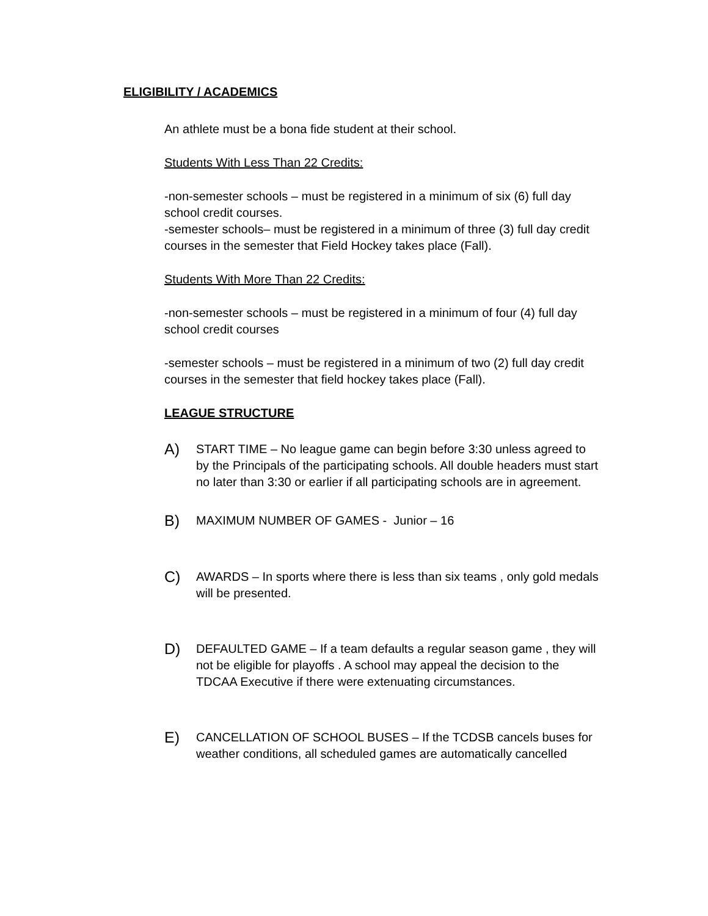ELIGIBILITY / ACADEMICS
An athlete must be a bona fide student at their school.
Students With Less Than 22 Credits:
-non-semester schools – must be registered in a minimum of six (6) full day school credit courses.
-semester schools– must be registered in a minimum of three (3) full day credit courses in the semester that Field Hockey takes place (Fall).
Students With More Than 22 Credits:
-non-semester schools – must be registered in a minimum of four (4) full day school credit courses
-semester schools – must be registered in a minimum of two (2) full day credit courses in the semester that field hockey takes place (Fall).
LEAGUE STRUCTURE
A)
START TIME – No league game can begin before 3:30 unless agreed to by the Principals of the participating schools. All double headers must start no later than 3:30 or earlier if all participating schools are in agreement.
B)
MAXIMUM NUMBER OF GAMES - Junior – 16
C)
AWARDS – In sports where there is less than six teams , only gold medals will be presented.
D)
DEFAULTED GAME – If a team defaults a regular season game , they will not be eligible for playoffs . A school may appeal the decision to the TDCAA Executive if there were extenuating circumstances.
E)
CANCELLATION OF SCHOOL BUSES – If the TCDSB cancels buses for weather conditions, all scheduled games are automatically cancelled